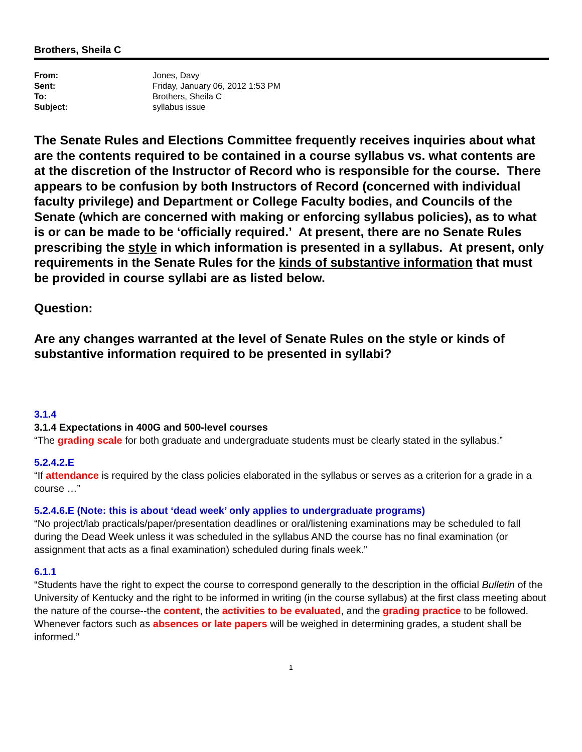Brothers, Sheila C
| From: | Jones, Davy |
| Sent: | Friday, January 06, 2012 1:53 PM |
| To: | Brothers, Sheila C |
| Subject: | syllabus issue |
The Senate Rules and Elections Committee frequently receives inquiries about what are the contents required to be contained in a course syllabus vs. what contents are at the discretion of the Instructor of Record who is responsible for the course. There appears to be confusion by both Instructors of Record (concerned with individual faculty privilege) and Department or College Faculty bodies, and Councils of the Senate (which are concerned with making or enforcing syllabus policies), as to what is or can be made to be ‘officially required.’ At present, there are no Senate Rules prescribing the style in which information is presented in a syllabus. At present, only requirements in the Senate Rules for the kinds of substantive information that must be provided in course syllabi are as listed below.
Question:
Are any changes warranted at the level of Senate Rules on the style or kinds of substantive information required to be presented in syllabi?
3.1.4
3.1.4 Expectations in 400G and 500-level courses
“The grading scale for both graduate and undergraduate students must be clearly stated in the syllabus.”
5.2.4.2.E
“If attendance is required by the class policies elaborated in the syllabus or serves as a criterion for a grade in a course …”
5.2.4.6.E (Note: this is about ‘dead week’ only applies to undergraduate programs)
“No project/lab practicals/paper/presentation deadlines or oral/listening examinations may be scheduled to fall during the Dead Week unless it was scheduled in the syllabus AND the course has no final examination (or assignment that acts as a final examination) scheduled during finals week.”
6.1.1
“Students have the right to expect the course to correspond generally to the description in the official Bulletin of the University of Kentucky and the right to be informed in writing (in the course syllabus) at the first class meeting about the nature of the course--the content, the activities to be evaluated, and the grading practice to be followed. Whenever factors such as absences or late papers will be weighed in determining grades, a student shall be informed.”
1